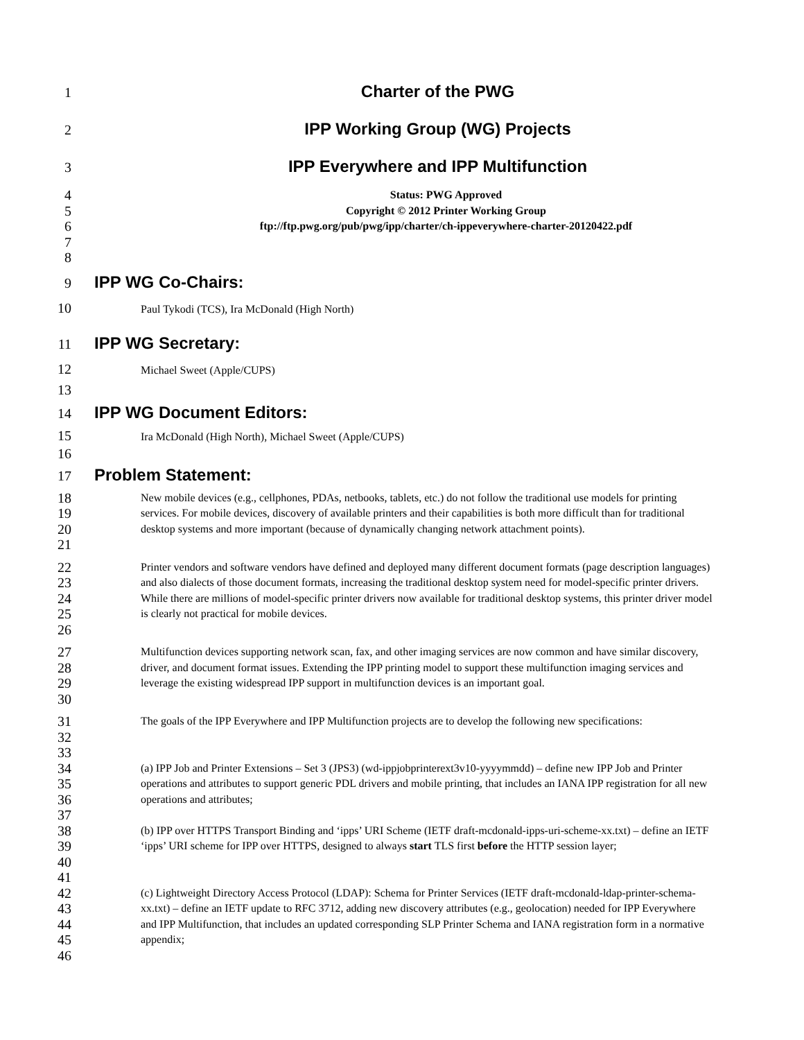1
Charter of the PWG
2
IPP Working Group (WG) Projects
3
IPP Everywhere and IPP Multifunction
45678
Status: PWG Approved
Copyright © 2012 Printer Working Group
ftp://ftp.pwg.org/pub/pwg/ipp/charter/ch-ippeverywhere-charter-20120422.pdf
9
IPP WG Co-Chairs:
10
Paul Tykodi (TCS), Ira McDonald (High North)
11
IPP WG Secretary:
12
Michael Sweet (Apple/CUPS)
13
14
IPP WG Document Editors:
15
Ira McDonald (High North), Michael Sweet (Apple/CUPS)
16
17
Problem Statement:
18
19
20
21
New mobile devices (e.g., cellphones, PDAs, netbooks, tablets, etc.) do not follow the traditional use models for printing services. For mobile devices, discovery of available printers and their capabilities is both more difficult than for traditional desktop systems and more important (because of dynamically changing network attachment points).
22
23
24
25
26
Printer vendors and software vendors have defined and deployed many different document formats (page description languages) and also dialects of those document formats, increasing the traditional desktop system need for model-specific printer drivers. While there are millions of model-specific printer drivers now available for traditional desktop systems, this printer driver model is clearly not practical for mobile devices.
27
28
29
30
Multifunction devices supporting network scan, fax, and other imaging services are now common and have similar discovery, driver, and document format issues. Extending the IPP printing model to support these multifunction imaging services and leverage the existing widespread IPP support in multifunction devices is an important goal.
31
32
33
The goals of the IPP Everywhere and IPP Multifunction projects are to develop the following new specifications:
34
35
36
37
(a) IPP Job and Printer Extensions – Set 3 (JPS3) (wd-ippjobprinterext3v10-yyyymmdd) – define new IPP Job and Printer operations and attributes to support generic PDL drivers and mobile printing, that includes an IANA IPP registration for all new operations and attributes;
38
39
40
41
(b) IPP over HTTPS Transport Binding and ‘ipps’ URI Scheme (IETF draft-mcdonald-ipps-uri-scheme-xx.txt) – define an IETF ‘ipps’ URI scheme for IPP over HTTPS, designed to always start TLS first before the HTTP session layer;
42
43
44
45
46
(c) Lightweight Directory Access Protocol (LDAP): Schema for Printer Services (IETF draft-mcdonald-ldap-printer-schema-xx.txt) – define an IETF update to RFC 3712, adding new discovery attributes (e.g., geolocation) needed for IPP Everywhere and IPP Multifunction, that includes an updated corresponding SLP Printer Schema and IANA registration form in a normative appendix;